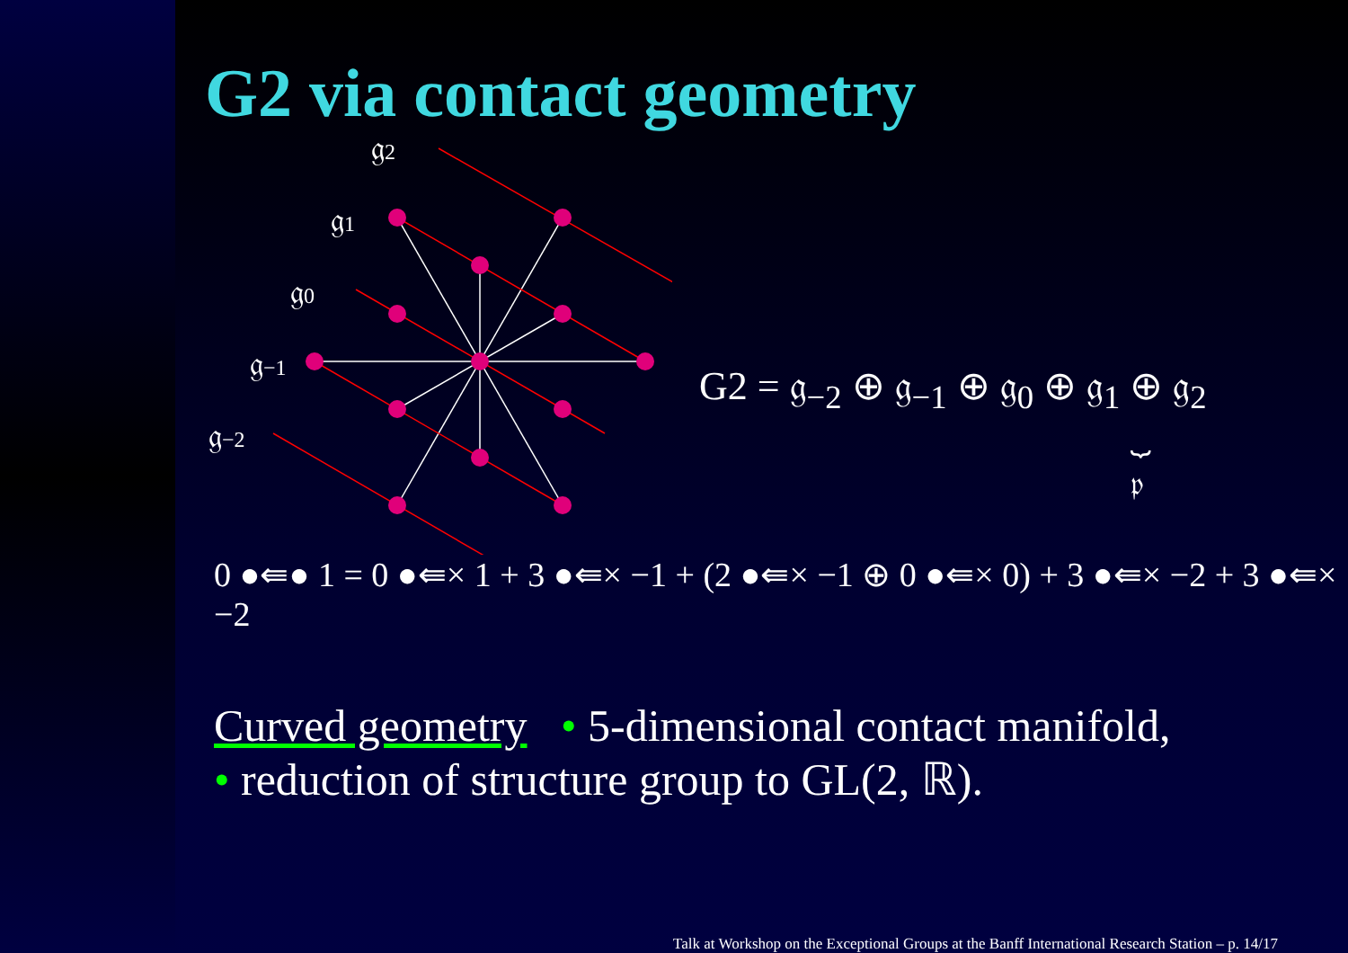G2 via contact geometry
𝔤2
𝔤1
𝔤0
𝔤−1
𝔤−2
G2 = 𝔤<sub>−2</sub> ⊕ 𝔤<sub>−1</sub> ⊕ 𝔤<sub>0</sub> ⊕ 𝔤<sub>1</sub> ⊕ 𝔤<sub>2</sub>
⏟
𝔭
0 ●⇚● 1 = 0 ●⇚× 1 + 3 ●⇚× −1 + (2 ●⇚× −1 ⊕ 0 ●⇚× 0) + 3 ●⇚× −2 + 3 ●⇚× −2
Curved geometry • 5-dimensional contact manifold,
• reduction of structure group to GL(2, ℝ).
Talk at Workshop on the Exceptional Groups at the Banff International Research Station – p. 14/17